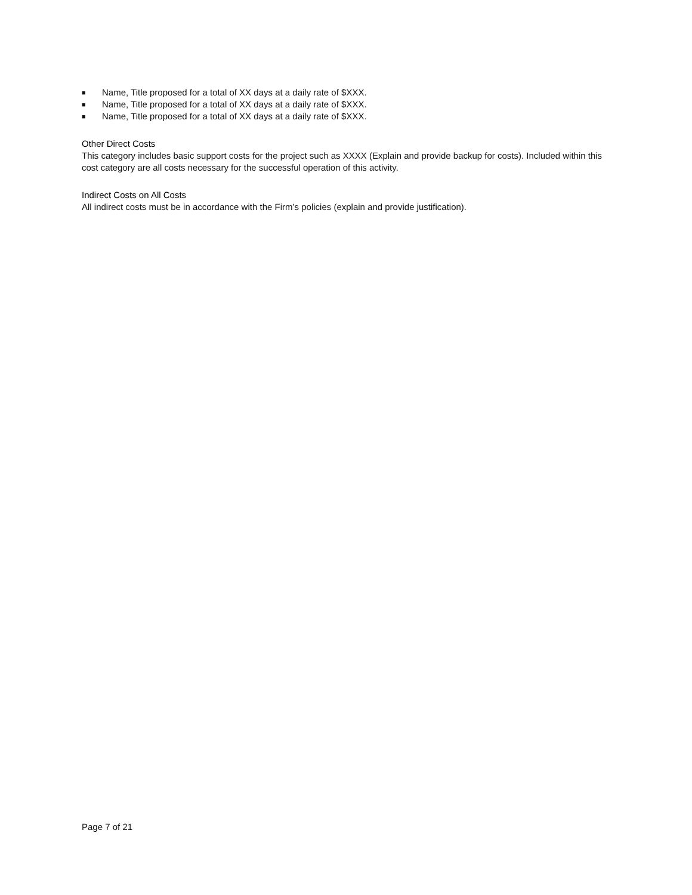■ Name, Title proposed for a total of XX days at a daily rate of $XXX.
■ Name, Title proposed for a total of XX days at a daily rate of $XXX.
■ Name, Title proposed for a total of XX days at a daily rate of $XXX.
Other Direct Costs
This category includes basic support costs for the project such as XXXX (Explain and provide backup for costs). Included within this cost category are all costs necessary for the successful operation of this activity.
Indirect Costs on All Costs
All indirect costs must be in accordance with the Firm’s policies (explain and provide justification).
Page 7 of 21